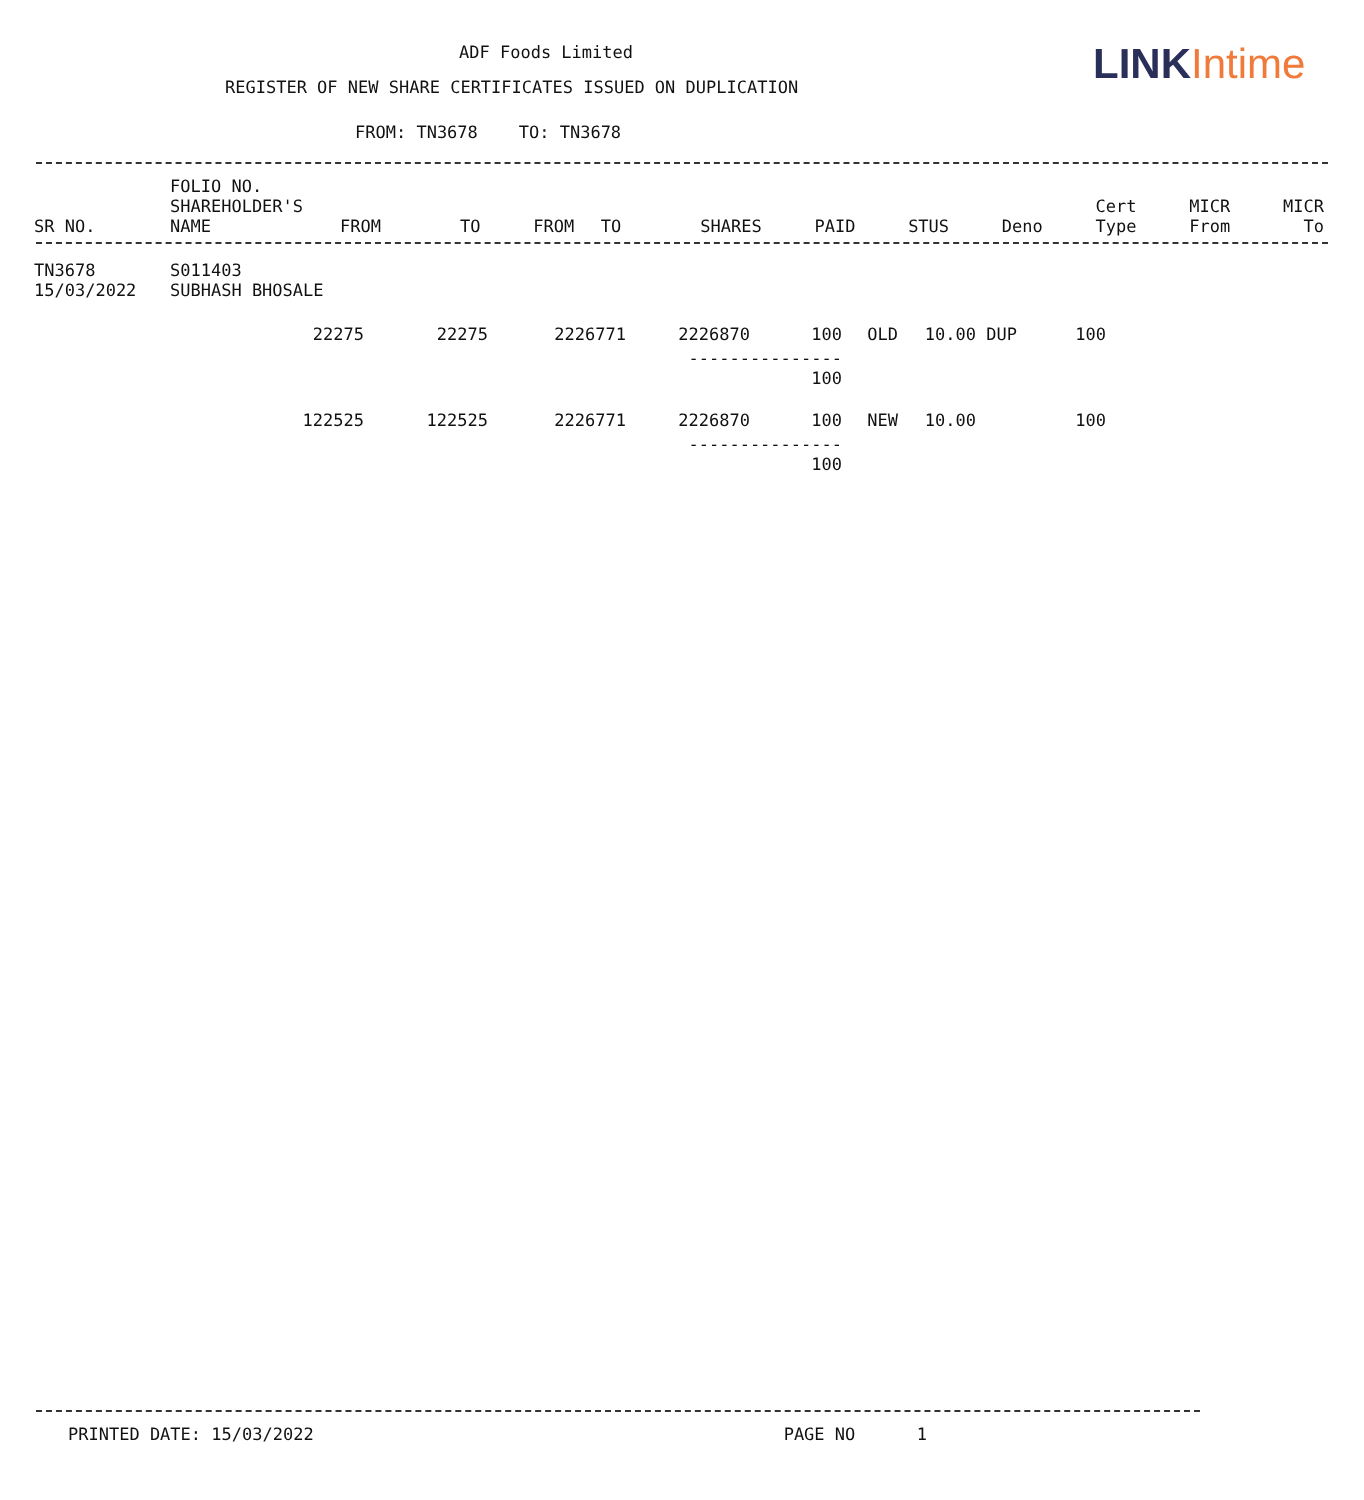ADF Foods Limited
REGISTER OF NEW SHARE CERTIFICATES ISSUED ON DUPLICATION
FROM: TN3678 TO: TN3678
LINK Intime
| SR NO. | FOLIO NO. SHAREHOLDER'S NAME | FROM | TO | FROM | TO | SHARES | PAID | STUS | Deno | Cert Type | MICR From | MICR To |
| --- | --- | --- | --- | --- | --- | --- | --- | --- | --- | --- | --- | --- |
| TN3678 15/03/2022 | S011403 SUBHASH BHOSALE |
| 22275 | 22275 | 2226771 | 2226870 | 100 | OLD | 10.00 | DUP | 100 |
| --------------- 100 | | | | | | | | |
| 122525 | 122525 | 2226771 | 2226870 | 100 | NEW | 10.00 | | 100 |
| --------------- 100 | | | | | | | | |
PRINTED DATE: 15/03/2022 PAGE NO 1